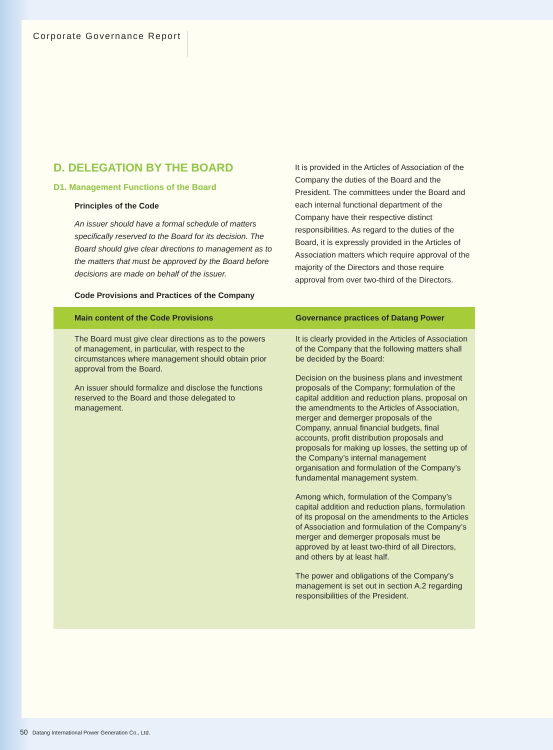Corporate Governance Report
D. DELEGATION BY THE BOARD
D1. Management Functions of the Board
Principles of the Code
An issuer should have a formal schedule of matters specifically reserved to the Board for its decision. The Board should give clear directions to management as to the matters that must be approved by the Board before decisions are made on behalf of the issuer.
Code Provisions and Practices of the Company
It is provided in the Articles of Association of the Company the duties of the Board and the President. The committees under the Board and each internal functional department of the Company have their respective distinct responsibilities. As regard to the duties of the Board, it is expressly provided in the Articles of Association matters which require approval of the majority of the Directors and those require approval from over two-third of the Directors.
| Main content of the Code Provisions | Governance practices of Datang Power |
| --- | --- |
| The Board must give clear directions as to the powers of management, in particular, with respect to the circumstances where management should obtain prior approval from the Board. An issuer should formalize and disclose the functions reserved to the Board and those delegated to management. | It is clearly provided in the Articles of Association of the Company that the following matters shall be decided by the Board: Decision on the business plans and investment proposals of the Company; formulation of the capital addition and reduction plans, proposal on the amendments to the Articles of Association, merger and demerger proposals of the Company, annual financial budgets, final accounts, profit distribution proposals and proposals for making up losses, the setting up of the Company’s internal management organisation and formulation of the Company’s fundamental management system. Among which, formulation of the Company’s capital addition and reduction plans, formulation of its proposal on the amendments to the Articles of Association and formulation of the Company’s merger and demerger proposals must be approved by at least two-third of all Directors, and others by at least half. The power and obligations of the Company’s management is set out in section A.2 regarding responsibilities of the President. |
50 Datang International Power Generation Co., Ltd.